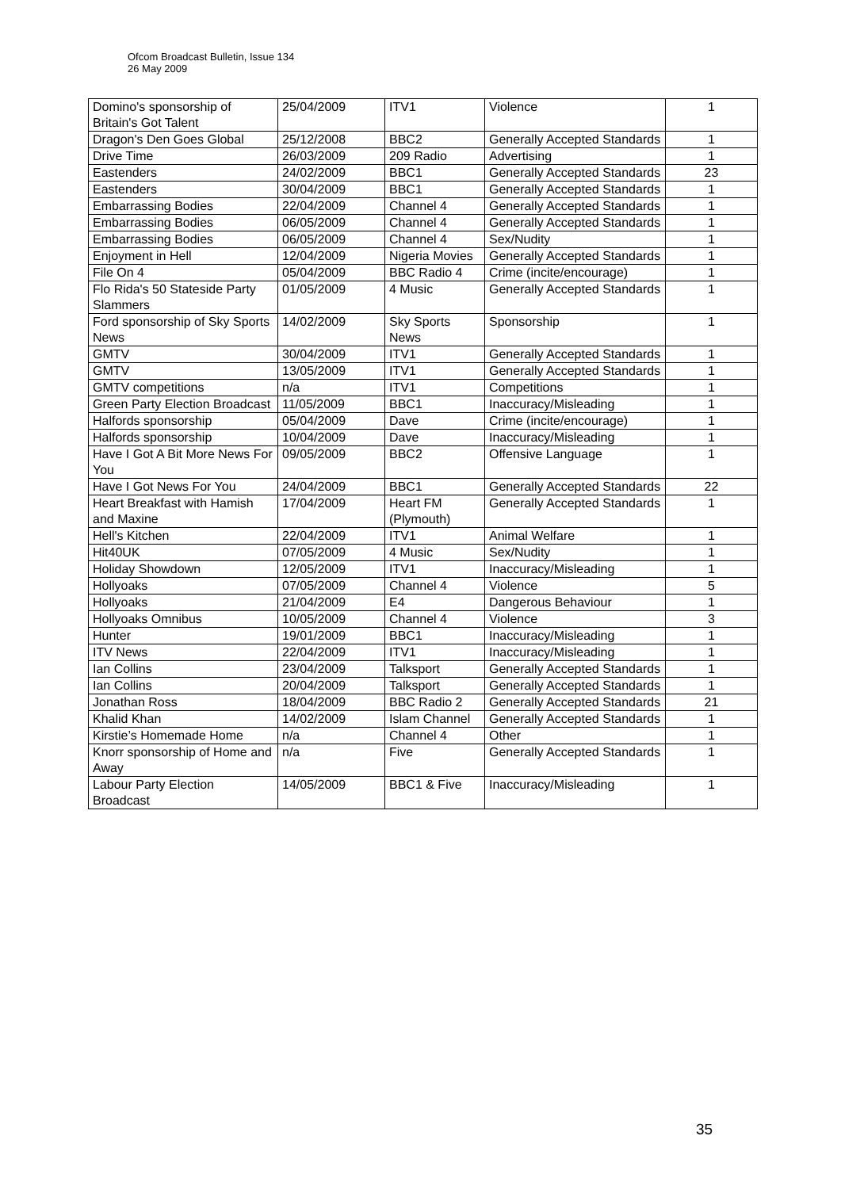Ofcom Broadcast Bulletin, Issue 134
26 May 2009
| Domino's sponsorship of Britain's Got Talent | 25/04/2009 | ITV1 | Violence | 1 |
| Dragon's Den Goes Global | 25/12/2008 | BBC2 | Generally Accepted Standards | 1 |
| Drive Time | 26/03/2009 | 209 Radio | Advertising | 1 |
| Eastenders | 24/02/2009 | BBC1 | Generally Accepted Standards | 23 |
| Eastenders | 30/04/2009 | BBC1 | Generally Accepted Standards | 1 |
| Embarrassing Bodies | 22/04/2009 | Channel 4 | Generally Accepted Standards | 1 |
| Embarrassing Bodies | 06/05/2009 | Channel 4 | Generally Accepted Standards | 1 |
| Embarrassing Bodies | 06/05/2009 | Channel 4 | Sex/Nudity | 1 |
| Enjoyment in Hell | 12/04/2009 | Nigeria Movies | Generally Accepted Standards | 1 |
| File On 4 | 05/04/2009 | BBC Radio 4 | Crime (incite/encourage) | 1 |
| Flo Rida's 50 Stateside Party Slammers | 01/05/2009 | 4 Music | Generally Accepted Standards | 1 |
| Ford sponsorship of Sky Sports News | 14/02/2009 | Sky Sports News | Sponsorship | 1 |
| GMTV | 30/04/2009 | ITV1 | Generally Accepted Standards | 1 |
| GMTV | 13/05/2009 | ITV1 | Generally Accepted Standards | 1 |
| GMTV competitions | n/a | ITV1 | Competitions | 1 |
| Green Party Election Broadcast | 11/05/2009 | BBC1 | Inaccuracy/Misleading | 1 |
| Halfords sponsorship | 05/04/2009 | Dave | Crime (incite/encourage) | 1 |
| Halfords sponsorship | 10/04/2009 | Dave | Inaccuracy/Misleading | 1 |
| Have I Got A Bit More News For You | 09/05/2009 | BBC2 | Offensive Language | 1 |
| Have I Got News For You | 24/04/2009 | BBC1 | Generally Accepted Standards | 22 |
| Heart Breakfast with Hamish and Maxine | 17/04/2009 | Heart FM (Plymouth) | Generally Accepted Standards | 1 |
| Hell's Kitchen | 22/04/2009 | ITV1 | Animal Welfare | 1 |
| Hit40UK | 07/05/2009 | 4 Music | Sex/Nudity | 1 |
| Holiday Showdown | 12/05/2009 | ITV1 | Inaccuracy/Misleading | 1 |
| Hollyoaks | 07/05/2009 | Channel 4 | Violence | 5 |
| Hollyoaks | 21/04/2009 | E4 | Dangerous Behaviour | 1 |
| Hollyoaks Omnibus | 10/05/2009 | Channel 4 | Violence | 3 |
| Hunter | 19/01/2009 | BBC1 | Inaccuracy/Misleading | 1 |
| ITV News | 22/04/2009 | ITV1 | Inaccuracy/Misleading | 1 |
| Ian Collins | 23/04/2009 | Talksport | Generally Accepted Standards | 1 |
| Ian Collins | 20/04/2009 | Talksport | Generally Accepted Standards | 1 |
| Jonathan Ross | 18/04/2009 | BBC Radio 2 | Generally Accepted Standards | 21 |
| Khalid Khan | 14/02/2009 | Islam Channel | Generally Accepted Standards | 1 |
| Kirstie’s Homemade Home | n/a | Channel 4 | Other | 1 |
| Knorr sponsorship of Home and Away | n/a | Five | Generally Accepted Standards | 1 |
| Labour Party Election Broadcast | 14/05/2009 | BBC1 & Five | Inaccuracy/Misleading | 1 |
35